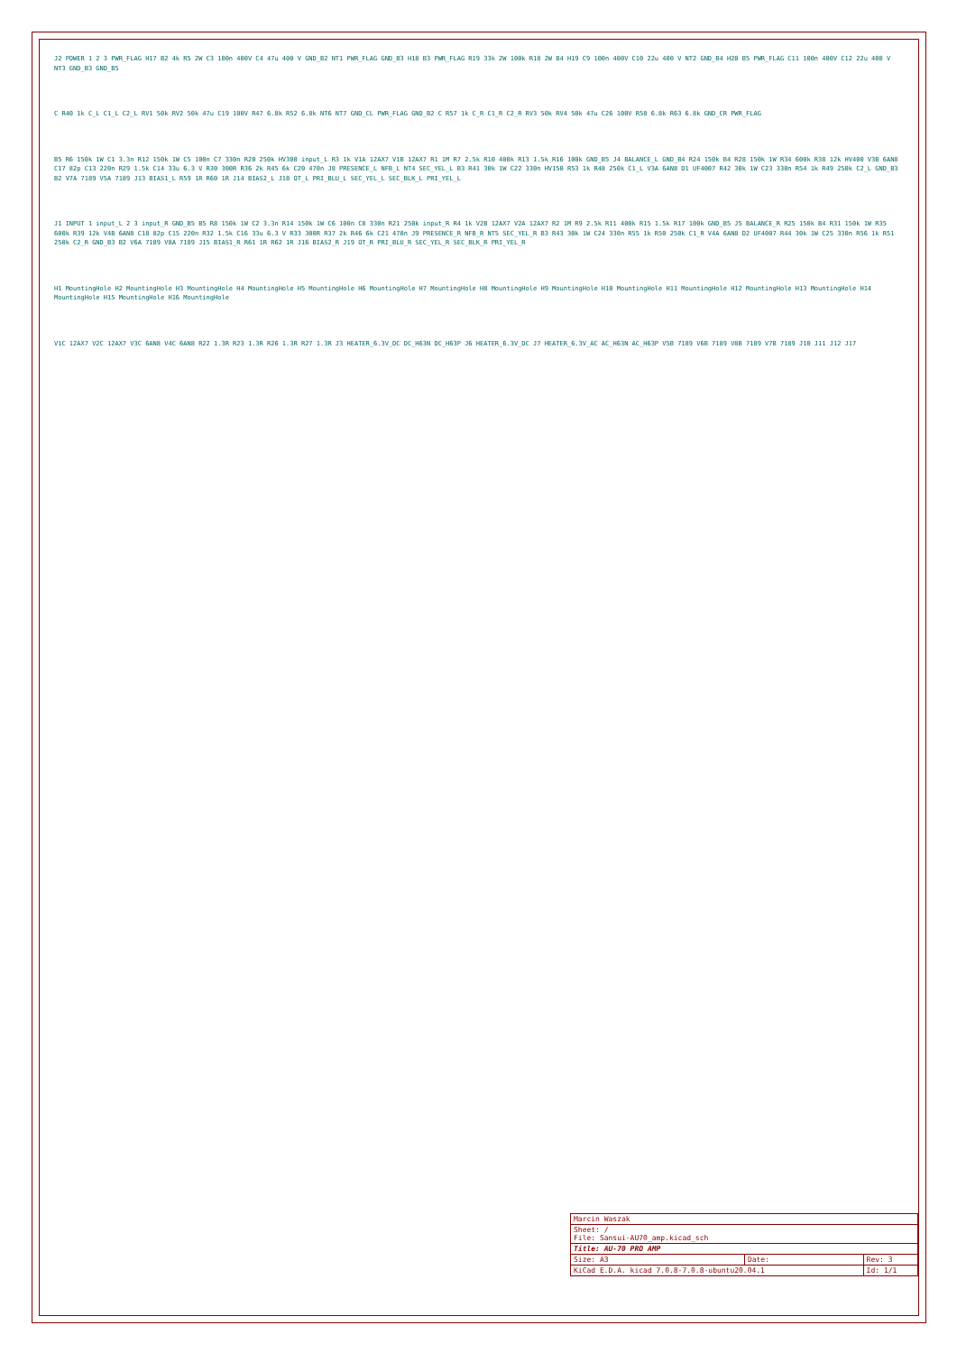J2 POWER 1 2 3 PWR_FLAG H17 B2 4k R5 2W C3 100n 400V C4 47u 400 V GND_B2 NT1 PWR_FLAG GND_B3 H18 B3 PWR_FLAG R19 33k 2W 100k R18 2W B4 H19 C9 100n 400V C10 22u 400 V NT2 GND_B4 H20 B5 PWR_FLAG C11 100n 400V C12 22u 400 V NT3 GND_B3 GND_B5
C R40 1k C_L C1_L C2_L RV1 50k RV2 50k 47u C19 100V R47 6.8k R52 6.8k NT6 NT7 GND_CL PWR_FLAG GND_B2 C R57 1k C_R C1_R C2_R RV3 50k RV4 50k 47u C26 100V R58 6.8k R63 6.8k GND_CR PWR_FLAG
B5 R6 150k 1W C1 3.3n R12 150k 1W C5 100n C7 330n R20 250k HV300 input_L R3 1k V1A 12AX7 V1B 12AX7 R1 1M R7 2.5k R10 400k R13 1.5k R16 100k GND_B5 J4 BALANCE_L GND_B4 R24 150k B4 R28 150k 1W R34 600k R38 12k HV400 V3B 6AN8 C17 82p C13 220n R29 1.5k C14 33u 6.3 V R30 300R R36 2k R45 6k C20 470n J8 PRESENCE_L NFB_L NT4 SEC_YEL_L B3 R41 30k 1W C22 330n HV150 R53 1k R48 250k C1_L V3A 6AN8 D1 UF4007 R42 30k 1W C23 330n R54 1k R49 250k C2_L GND_B3 B2 V7A 7189 V5A 7189 J13 BIAS1_L R59 1R R60 1R J14 BIAS2_L J18 OT_L PRI_BLU_L SEC_YEL_L SEC_BLK_L PRI_YEL_L
J1 INPUT 1 input_L 2 3 input_R GND_B5 B5 R8 150k 1W C2 3.3n R14 150k 1W C6 100n C8 330n R21 250k input_R R4 1k V2B 12AX7 V2A 12AX7 R2 1M R9 2.5k R11 400k R15 1.5k R17 100k GND_B5 J5 BALANCE_R R25 150k B4 R31 150k 1W R35 600k R39 12k V4B 6AN8 C18 82p C15 220n R32 1.5k C16 33u 6.3 V R33 300R R37 2k R46 6k C21 470n J9 PRESENCE_R NFB_R NT5 SEC_YEL_R B3 R43 30k 1W C24 330n R55 1k R50 250k C1_R V4A 6AN8 D2 UF4007 R44 30k 1W C25 330n R56 1k R51 250k C2_R GND_B3 B2 V6A 7189 V8A 7189 J15 BIAS1_R R61 1R R62 1R J16 BIAS2_R J19 OT_R PRI_BLU_R SEC_YEL_R SEC_BLK_R PRI_YEL_R
H1 MountingHole H2 MountingHole H3 MountingHole H4 MountingHole H5 MountingHole H6 MountingHole H7 MountingHole H8 MountingHole H9 MountingHole H10 MountingHole H11 MountingHole H12 MountingHole H13 MountingHole H14 MountingHole H15 MountingHole H16 MountingHole
V1C 12AX7 V2C 12AX7 V3C 6AN8 V4C 6AN8 R22 1.3R R23 1.3R R26 1.3R R27 1.3R J3 HEATER_6.3V_DC DC_H63N DC_H63P J6 HEATER_6.3V_DC J7 HEATER_6.3V_AC AC_H63N AC_H63P V5B 7189 V6B 7189 V8B 7189 V7B 7189 J10 J11 J12 J17
| Marcin Waszak | | |
| Sheet: / File: Sansui-AU70_amp.kicad_sch | | |
| Title: AU-70 PRO AMP | | |
| Size: A3 | Date: | Rev: 3 |
| KiCad E.D.A. kicad 7.0.8-7.0.8-ubuntu20.04.1 | | Id: 1/1 |